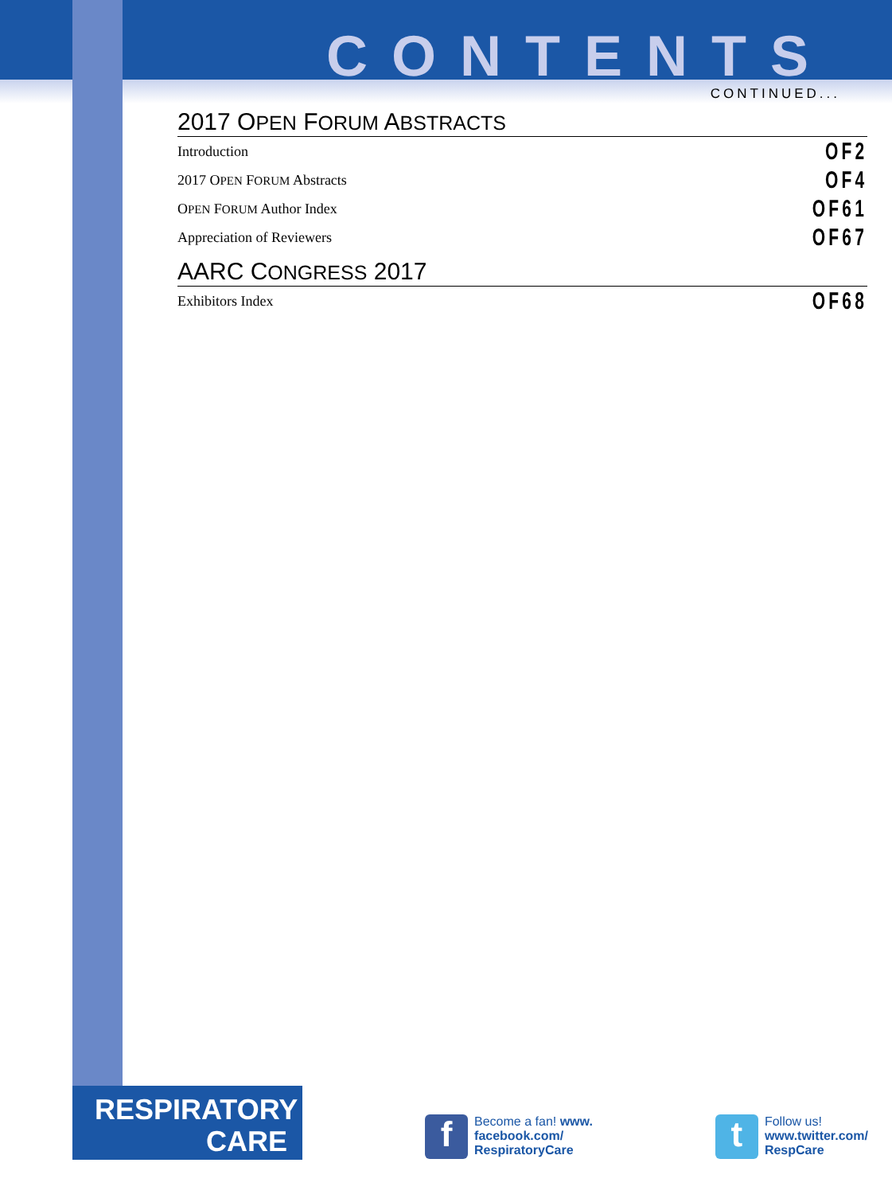CONTENTS
CONTINUED...
2017 OPEN FORUM ABSTRACTS
Introduction OF2
2017 OPEN FORUM Abstracts OF4
OPEN FORUM Author Index OF61
Appreciation of Reviewers OF67
AARC CONGRESS 2017
Exhibitors Index OF68
RESPIRATORY
CARE
f
Become a fan! www.
facebook.com/
RespiratoryCare
t
Follow us!
www.twitter.com/
RespCare